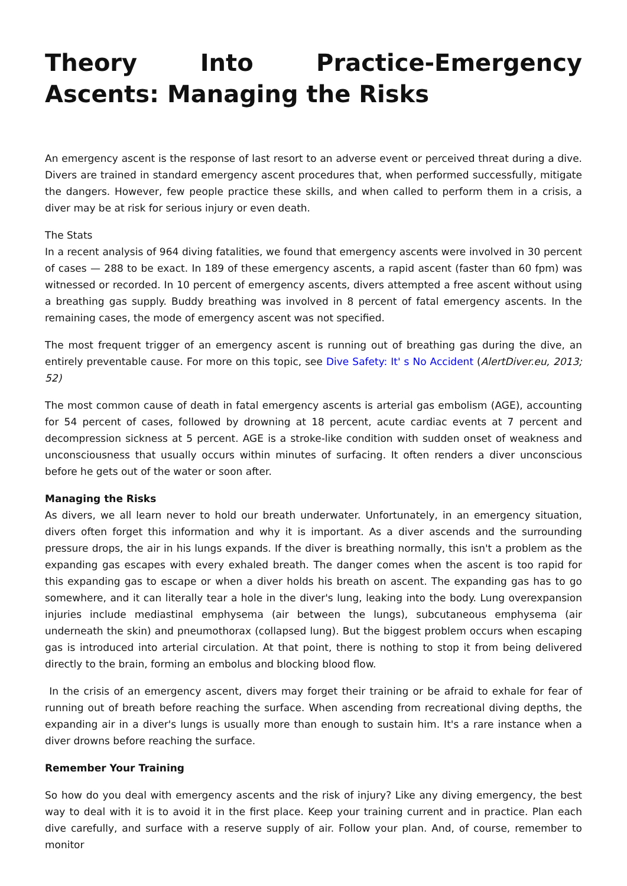Theory Into Practice-Emergency Ascents: Managing the Risks
An emergency ascent is the response of last resort to an adverse event or perceived threat during a dive. Divers are trained in standard emergency ascent procedures that, when performed successfully, mitigate the dangers. However, few people practice these skills, and when called to perform them in a crisis, a diver may be at risk for serious injury or even death.
The Stats
In a recent analysis of 964 diving fatalities, we found that emergency ascents were involved in 30 percent of cases — 288 to be exact. In 189 of these emergency ascents, a rapid ascent (faster than 60 fpm) was witnessed or recorded. In 10 percent of emergency ascents, divers attempted a free ascent without using a breathing gas supply. Buddy breathing was involved in 8 percent of fatal emergency ascents. In the remaining cases, the mode of emergency ascent was not specified.
The most frequent trigger of an emergency ascent is running out of breathing gas during the dive, an entirely preventable cause. For more on this topic, see Dive Safety: It' s No Accident (AlertDiver.eu, 2013; 52)
The most common cause of death in fatal emergency ascents is arterial gas embolism (AGE), accounting for 54 percent of cases, followed by drowning at 18 percent, acute cardiac events at 7 percent and decompression sickness at 5 percent. AGE is a stroke-like condition with sudden onset of weakness and unconsciousness that usually occurs within minutes of surfacing. It often renders a diver unconscious before he gets out of the water or soon after.
Managing the Risks
As divers, we all learn never to hold our breath underwater. Unfortunately, in an emergency situation, divers often forget this information and why it is important. As a diver ascends and the surrounding pressure drops, the air in his lungs expands. If the diver is breathing normally, this isn't a problem as the expanding gas escapes with every exhaled breath. The danger comes when the ascent is too rapid for this expanding gas to escape or when a diver holds his breath on ascent. The expanding gas has to go somewhere, and it can literally tear a hole in the diver's lung, leaking into the body. Lung overexpansion injuries include mediastinal emphysema (air between the lungs), subcutaneous emphysema (air underneath the skin) and pneumothorax (collapsed lung). But the biggest problem occurs when escaping gas is introduced into arterial circulation. At that point, there is nothing to stop it from being delivered directly to the brain, forming an embolus and blocking blood flow.
In the crisis of an emergency ascent, divers may forget their training or be afraid to exhale for fear of running out of breath before reaching the surface. When ascending from recreational diving depths, the expanding air in a diver's lungs is usually more than enough to sustain him. It's a rare instance when a diver drowns before reaching the surface.
Remember Your Training
So how do you deal with emergency ascents and the risk of injury? Like any diving emergency, the best way to deal with it is to avoid it in the first place. Keep your training current and in practice. Plan each dive carefully, and surface with a reserve supply of air. Follow your plan. And, of course, remember to monitor